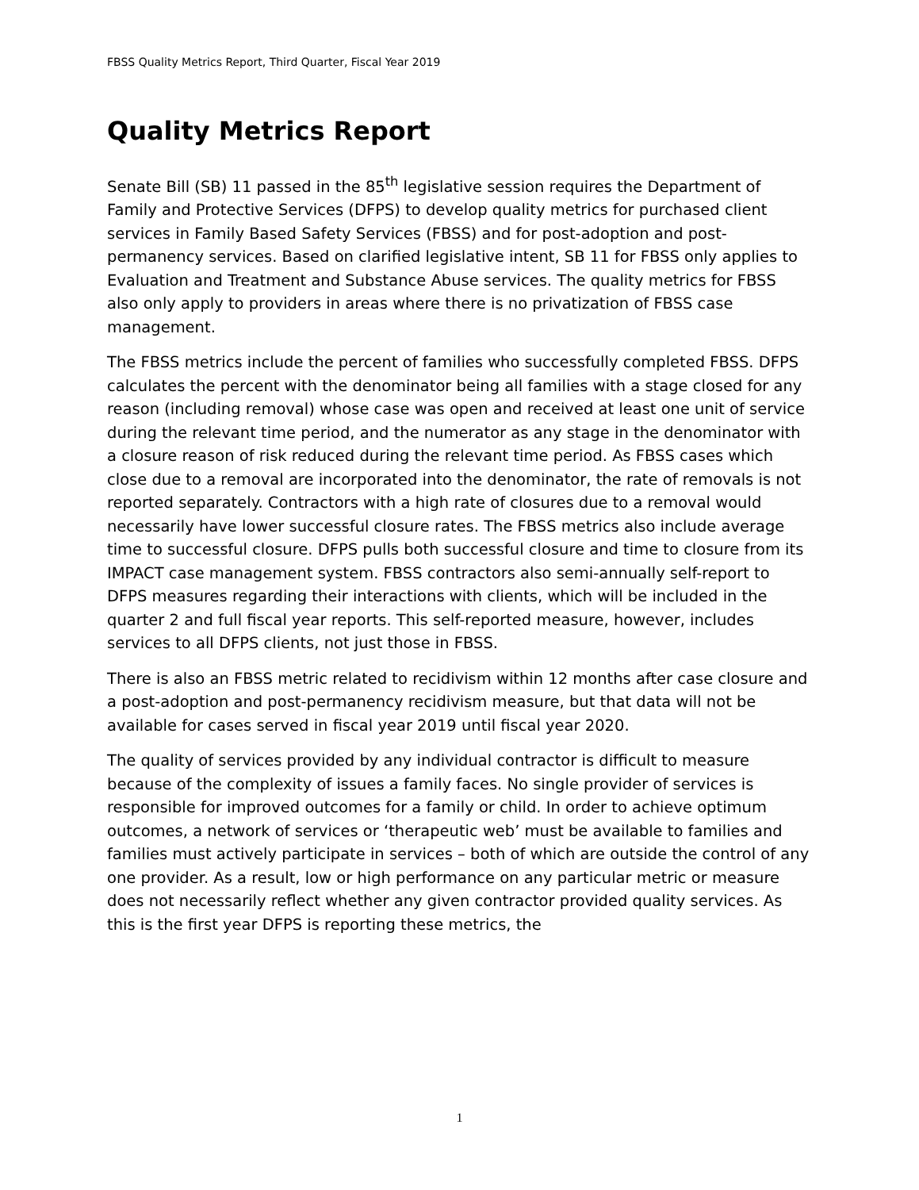FBSS Quality Metrics Report, Third Quarter, Fiscal Year 2019
Quality Metrics Report
Senate Bill (SB) 11 passed in the 85<sup>th</sup> legislative session requires the Department of Family and Protective Services (DFPS) to develop quality metrics for purchased client services in Family Based Safety Services (FBSS) and for post-adoption and post-permanency services. Based on clarified legislative intent, SB 11 for FBSS only applies to Evaluation and Treatment and Substance Abuse services. The quality metrics for FBSS also only apply to providers in areas where there is no privatization of FBSS case management.
The FBSS metrics include the percent of families who successfully completed FBSS. DFPS calculates the percent with the denominator being all families with a stage closed for any reason (including removal) whose case was open and received at least one unit of service during the relevant time period, and the numerator as any stage in the denominator with a closure reason of risk reduced during the relevant time period. As FBSS cases which close due to a removal are incorporated into the denominator, the rate of removals is not reported separately. Contractors with a high rate of closures due to a removal would necessarily have lower successful closure rates. The FBSS metrics also include average time to successful closure. DFPS pulls both successful closure and time to closure from its IMPACT case management system. FBSS contractors also semi-annually self-report to DFPS measures regarding their interactions with clients, which will be included in the quarter 2 and full fiscal year reports. This self-reported measure, however, includes services to all DFPS clients, not just those in FBSS.
There is also an FBSS metric related to recidivism within 12 months after case closure and a post-adoption and post-permanency recidivism measure, but that data will not be available for cases served in fiscal year 2019 until fiscal year 2020.
The quality of services provided by any individual contractor is difficult to measure because of the complexity of issues a family faces. No single provider of services is responsible for improved outcomes for a family or child. In order to achieve optimum outcomes, a network of services or ‘therapeutic web’ must be available to families and families must actively participate in services – both of which are outside the control of any one provider. As a result, low or high performance on any particular metric or measure does not necessarily reflect whether any given contractor provided quality services. As this is the first year DFPS is reporting these metrics, the
1